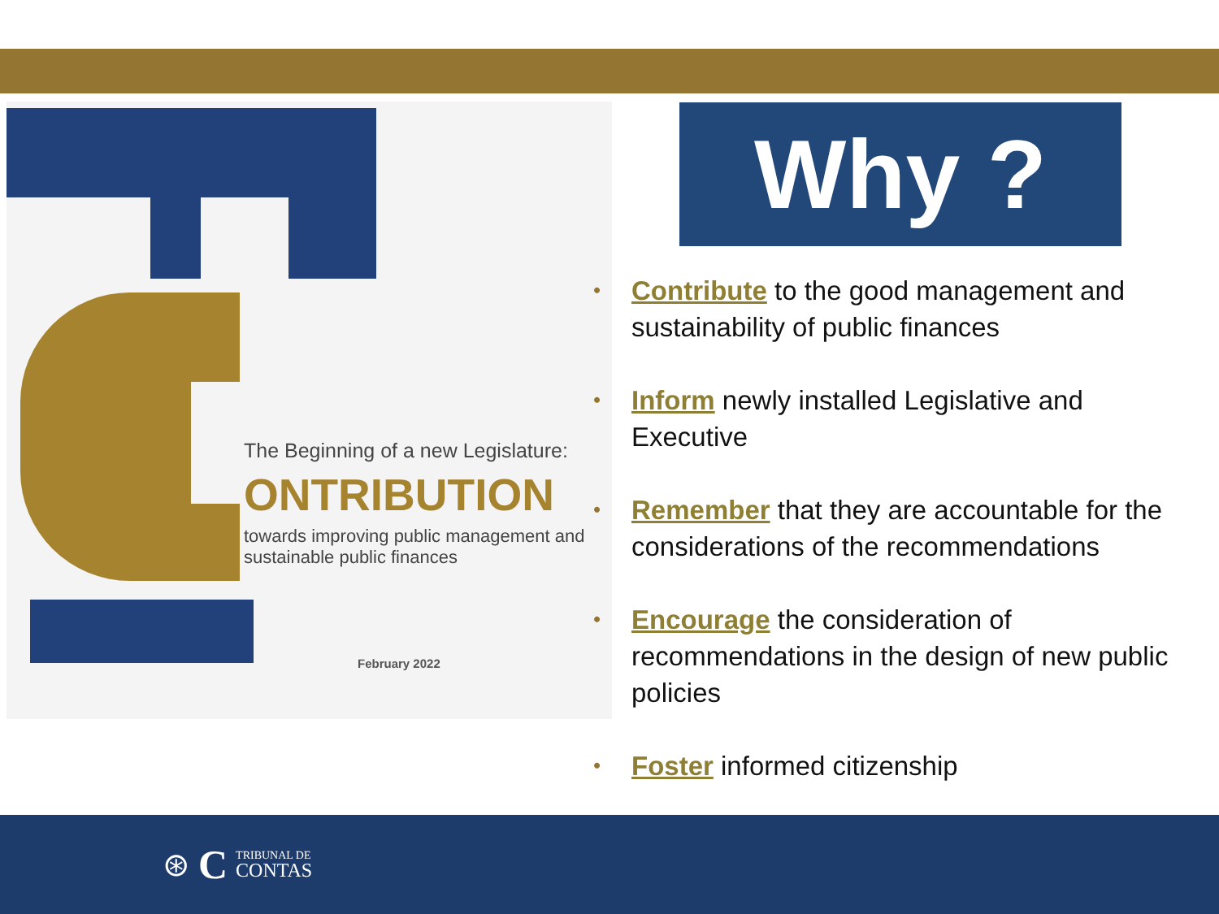The Beginning of a new Legislature:
ONTRIBUTION
towards improving public management and sustainable public finances
February 2022
Why ?
• Contribute to the good management and sustainability of public finances
• Inform newly installed Legislative and Executive
• Remember that they are accountable for the considerations of the recommendations
• Encourage the consideration of recommendations in the design of new public policies
• Foster informed citizenship
⊛ C TRIBUNAL DE
CONTAS